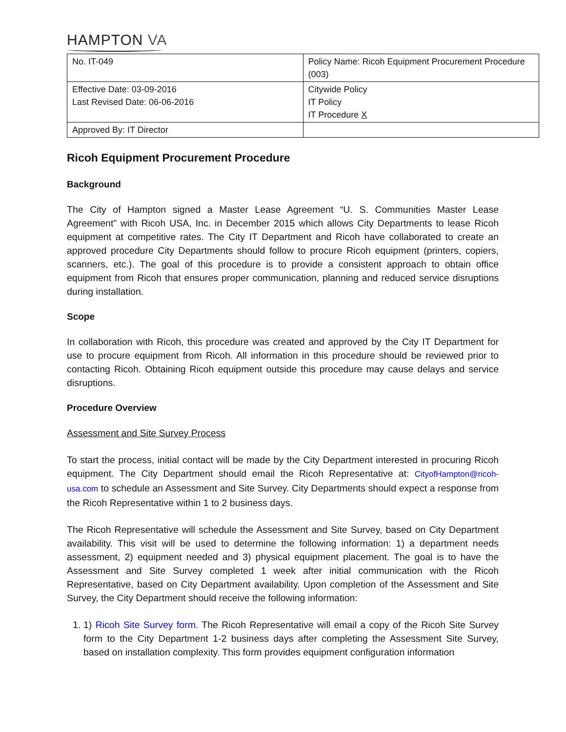HAMPTON VA
| No. IT-049 | Policy Name: Ricoh Equipment Procurement Procedure (003) |
| Effective Date: 03-09-2016 Last Revised Date: 06-06-2016 | Citywide Policy IT Policy IT Procedure X |
| Approved By: IT Director | |
Ricoh Equipment Procurement Procedure
Background
The City of Hampton signed a Master Lease Agreement “U. S. Communities Master Lease Agreement” with Ricoh USA, Inc. in December 2015 which allows City Departments to lease Ricoh equipment at competitive rates. The City IT Department and Ricoh have collaborated to create an approved procedure City Departments should follow to procure Ricoh equipment (printers, copiers, scanners, etc.). The goal of this procedure is to provide a consistent approach to obtain office equipment from Ricoh that ensures proper communication, planning and reduced service disruptions during installation.
Scope
In collaboration with Ricoh, this procedure was created and approved by the City IT Department for use to procure equipment from Ricoh. All information in this procedure should be reviewed prior to contacting Ricoh. Obtaining Ricoh equipment outside this procedure may cause delays and service disruptions.
Procedure Overview
Assessment and Site Survey Process
To start the process, initial contact will be made by the City Department interested in procuring Ricoh equipment. The City Department should email the Ricoh Representative at: CityofHampton@ricoh-usa.com to schedule an Assessment and Site Survey. City Departments should expect a response from the Ricoh Representative within 1 to 2 business days.
The Ricoh Representative will schedule the Assessment and Site Survey, based on City Department availability. This visit will be used to determine the following information: 1) a department needs assessment, 2) equipment needed and 3) physical equipment placement. The goal is to have the Assessment and Site Survey completed 1 week after initial communication with the Ricoh Representative, based on City Department availability. Upon completion of the Assessment and Site Survey, the City Department should receive the following information:
1. 1) Ricoh Site Survey form. The Ricoh Representative will email a copy of the Ricoh Site Survey form to the City Department 1-2 business days after completing the Assessment Site Survey, based on installation complexity. This form provides equipment configuration information